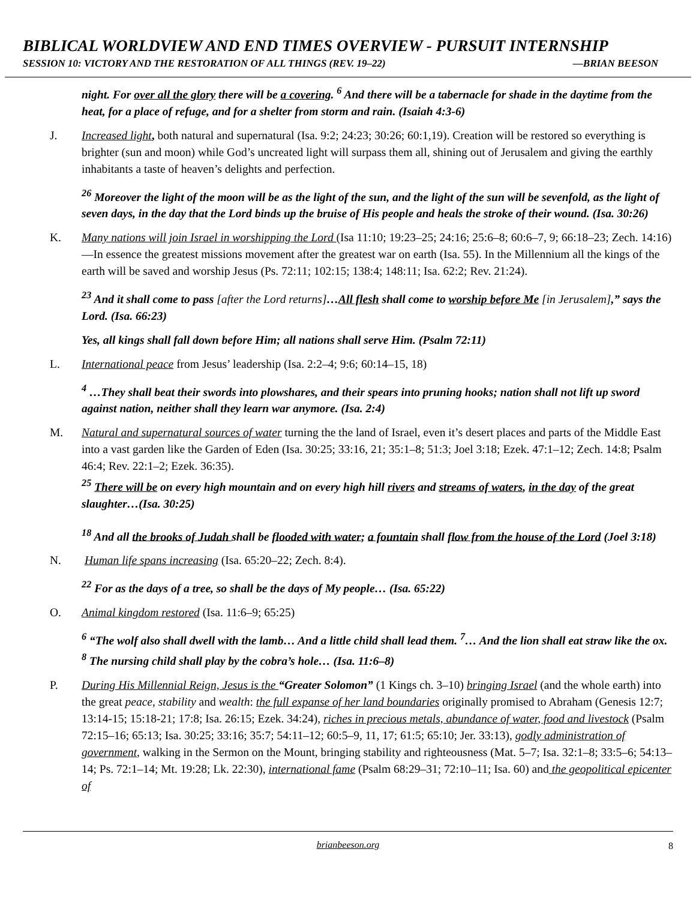BIBLICAL WORLDVIEW AND END TIMES OVERVIEW - PURSUIT INTERNSHIP
SESSION 10: VICTORY AND THE RESTORATION OF ALL THINGS (REV. 19–22) —BRIAN BEESON
night. For over all the glory there will be a covering. <sup>6</sup> And there will be a tabernacle for shade in the daytime from the heat, for a place of refuge, and for a shelter from storm and rain. (Isaiah 4:3-6)
J. Increased light, both natural and supernatural (Isa. 9:2; 24:23; 30:26; 60:1,19). Creation will be restored so everything is brighter (sun and moon) while God’s uncreated light will surpass them all, shining out of Jerusalem and giving the earthly inhabitants a taste of heaven’s delights and perfection.
<sup>26</sup> Moreover the light of the moon will be as the light of the sun, and the light of the sun will be sevenfold, as the light of seven days, in the day that the Lord binds up the bruise of His people and heals the stroke of their wound. (Isa. 30:26)
K. Many nations will join Israel in worshipping the Lord (Isa 11:10; 19:23–25; 24:16; 25:6–8; 60:6–7, 9; 66:18–23; Zech. 14:16)—In essence the greatest missions movement after the greatest war on earth (Isa. 55). In the Millennium all the kings of the earth will be saved and worship Jesus (Ps. 72:11; 102:15; 138:4; 148:11; Isa. 62:2; Rev. 21:24).
<sup>23</sup> And it shall come to pass [after the Lord returns]…All flesh shall come to worship before Me [in Jerusalem],” says the Lord. (Isa. 66:23)
Yes, all kings shall fall down before Him; all nations shall serve Him. (Psalm 72:11)
L. International peace from Jesus’ leadership (Isa. 2:2–4; 9:6; 60:14–15, 18)
<sup>4</sup> …They shall beat their swords into plowshares, and their spears into pruning hooks; nation shall not lift up sword against nation, neither shall they learn war anymore. (Isa. 2:4)
M. Natural and supernatural sources of water turning the the land of Israel, even it’s desert places and parts of the Middle East into a vast garden like the Garden of Eden (Isa. 30:25; 33:16, 21; 35:1–8; 51:3; Joel 3:18; Ezek. 47:1–12; Zech. 14:8; Psalm 46:4; Rev. 22:1–2; Ezek. 36:35).
<sup>25</sup> There will be on every high mountain and on every high hill rivers and streams of waters, in the day of the great slaughter…(Isa. 30:25)
<sup>18</sup> And all the brooks of Judah shall be flooded with water; a fountain shall flow from the house of the Lord (Joel 3:18)
N. Human life spans increasing (Isa. 65:20–22; Zech. 8:4).
<sup>22</sup> For as the days of a tree, so shall be the days of My people… (Isa. 65:22)
O. Animal kingdom restored (Isa. 11:6–9; 65:25)
<sup>6</sup> “The wolf also shall dwell with the lamb… And a little child shall lead them. <sup>7</sup>… And the lion shall eat straw like the ox. <sup>8</sup> The nursing child shall play by the cobra’s hole… (Isa. 11:6–8)
P. During His Millennial Reign, Jesus is the “Greater Solomon” (1 Kings ch. 3–10) bringing Israel (and the whole earth) into the great peace, stability and wealth: the full expanse of her land boundaries originally promised to Abraham (Genesis 12:7; 13:14-15; 15:18-21; 17:8; Isa. 26:15; Ezek. 34:24), riches in precious metals, abundance of water, food and livestock (Psalm 72:15–16; 65:13; Isa. 30:25; 33:16; 35:7; 54:11–12; 60:5–9, 11, 17; 61:5; 65:10; Jer. 33:13), godly administration of government, walking in the Sermon on the Mount, bringing stability and righteousness (Mat. 5–7; Isa. 32:1–8; 33:5–6; 54:13–14; Ps. 72:1–14; Mt. 19:28; Lk. 22:30), international fame (Psalm 68:29–31; 72:10–11; Isa. 60) and the geopolitical epicenter of
brianbeeson.org 8